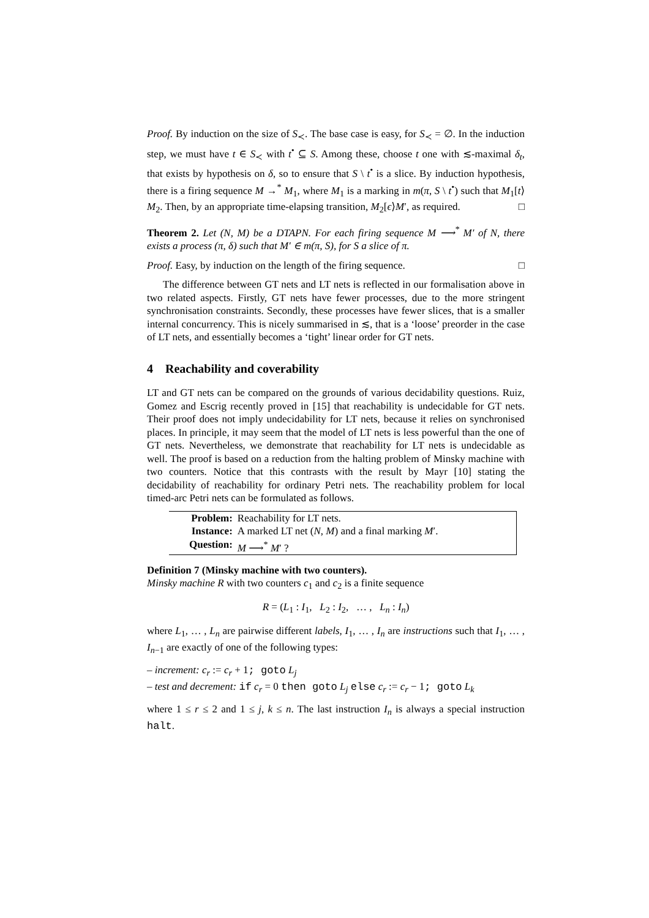Proof. By induction on the size of S<sub>≺</sub>. The base case is easy, for S<sub>≺</sub> = ∅. In the induction step, we must have t ∈ S<sub>≺</sub> with t<sup>•</sup> ⊆ S. Among these, choose t one with ≲-maximal δ<sub>t</sub>, that exists by hypothesis on δ, so to ensure that S \ t<sup>•</sup> is a slice. By induction hypothesis, there is a firing sequence M →<sup>*</sup> M<sub>1</sub>, where M<sub>1</sub> is a marking in m(π, S \ t<sup>•</sup>) such that M<sub>1</sub>[t⟩M<sub>2</sub>. Then, by an appropriate time-elapsing transition, M<sub>2</sub>[ϵ⟩M′, as required. □
Theorem 2. Let (N, M) be a DTAPN. For each firing sequence M ⟶<sup>*</sup> M′ of N, there exists a process (π, δ) such that M′ ∈ m(π, S), for S a slice of π.
Proof. Easy, by induction on the length of the firing sequence. □
The difference between GT nets and LT nets is reflected in our formalisation above in two related aspects. Firstly, GT nets have fewer processes, due to the more stringent synchronisation constraints. Secondly, these processes have fewer slices, that is a smaller internal concurrency. This is nicely summarised in ≲, that is a ‘loose’ preorder in the case of LT nets, and essentially becomes a ‘tight’ linear order for GT nets.
4 Reachability and coverability
LT and GT nets can be compared on the grounds of various decidability questions. Ruiz, Gomez and Escrig recently proved in [15] that reachability is undecidable for GT nets. Their proof does not imply undecidability for LT nets, because it relies on synchronised places. In principle, it may seem that the model of LT nets is less powerful than the one of GT nets. Nevertheless, we demonstrate that reachability for LT nets is undecidable as well. The proof is based on a reduction from the halting problem of Minsky machine with two counters. Notice that this contrasts with the result by Mayr [10] stating the decidability of reachability for ordinary Petri nets. The reachability problem for local timed-arc Petri nets can be formulated as follows.
| Problem: | Reachability for LT nets. |
| Instance: | A marked LT net ( N , M ) and a final marking M ′. |
| Question: | M ⟶<sup>*</sup> M ′ ? |
Definition 7 (Minsky machine with two counters).
Minsky machine R with two counters c<sub>1</sub> and c<sub>2</sub> is a finite sequence
R = (L<sub>1</sub> : I<sub>1</sub>, L<sub>2</sub> : I<sub>2</sub>, … , L<sub>n</sub> : I<sub>n</sub>)
where L<sub>1</sub>, … , L<sub>n</sub> are pairwise different labels, I<sub>1</sub>, … , I<sub>n</sub> are instructions such that I<sub>1</sub>, … , I<sub>n−1</sub> are exactly of one of the following types:
– increment: c<sub>r</sub> := c<sub>r</sub> + 1; goto L<sub>j</sub>
– test and decrement: if c<sub>r</sub> = 0 then goto L<sub>j</sub> else c<sub>r</sub> := c<sub>r</sub> − 1; goto L<sub>k</sub>
where 1 ≤ r ≤ 2 and 1 ≤ j, k ≤ n. The last instruction I<sub>n</sub> is always a special instruction halt.